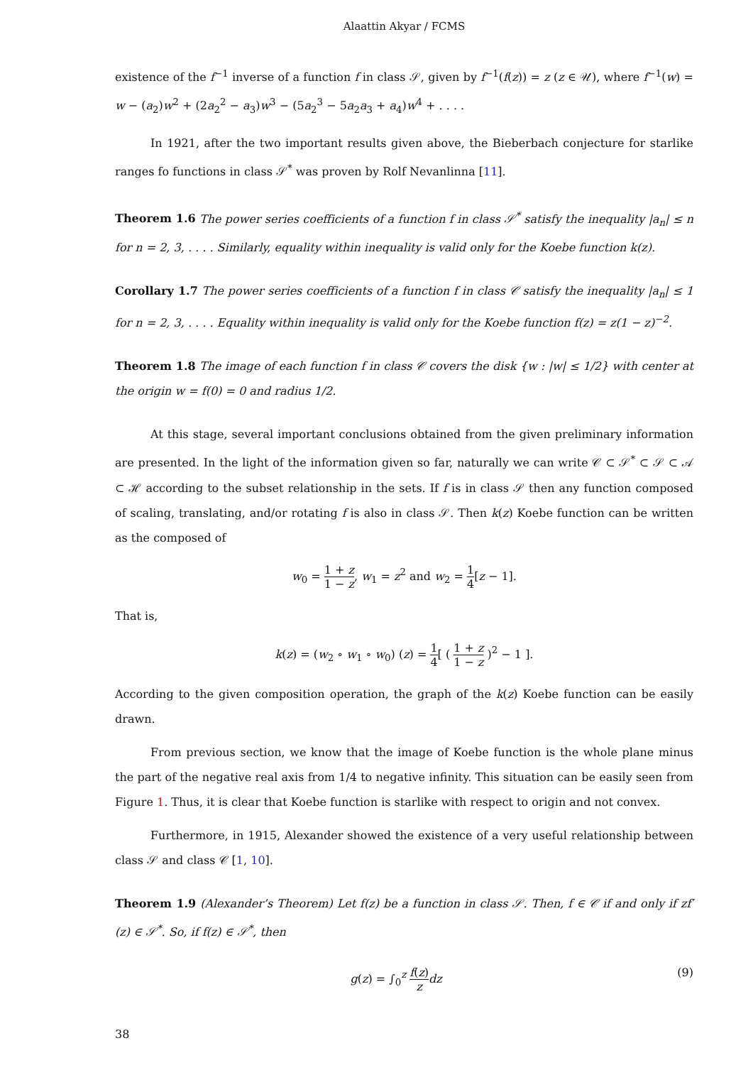Alaattin Akyar / FCMS
existence of the f<sup>−1</sup> inverse of a function f in class 𝒮, given by f<sup>−1</sup>(f(z)) = z (z ∈ 𝒰), where f<sup>−1</sup>(w) = w − (a<sub>2</sub>)w<sup>2</sup> + (2a<sub>2</sub><sup>2</sup> − a<sub>3</sub>)w<sup>3</sup> − (5a<sub>2</sub><sup>3</sup> − 5a<sub>2</sub>a<sub>3</sub> + a<sub>4</sub>)w<sup>4</sup> + . . . .
In 1921, after the two important results given above, the Bieberbach conjecture for starlike ranges fo functions in class 𝒮<sup>*</sup> was proven by Rolf Nevanlinna [11].
Theorem 1.6 The power series coefficients of a function f in class 𝒮<sup>*</sup> satisfy the inequality |a<sub>n</sub>| ≤ n for n = 2, 3, . . . . Similarly, equality within inequality is valid only for the Koebe function k(z).
Corollary 1.7 The power series coefficients of a function f in class 𝒞 satisfy the inequality |a<sub>n</sub>| ≤ 1 for n = 2, 3, . . . . Equality within inequality is valid only for the Koebe function f(z) = z(1 − z)<sup>−2</sup>.
Theorem 1.8 The image of each function f in class 𝒞 covers the disk {w : |w| ≤ 1/2} with center at the origin w = f(0) = 0 and radius 1/2.
At this stage, several important conclusions obtained from the given preliminary information are presented. In the light of the information given so far, naturally we can write 𝒞 ⊂ 𝒮<sup>*</sup> ⊂ 𝒮 ⊂ 𝒜 ⊂ ℋ according to the subset relationship in the sets. If f is in class 𝒮 then any function composed of scaling, translating, and/or rotating f is also in class 𝒮. Then k(z) Koebe function can be written as the composed of
w<sub>0</sub> = 1 + z 1 − z, w<sub>1</sub> = z<sup>2</sup> and w<sub>2</sub> = 1 4[z − 1].
That is,
k(z) = (w<sub>2</sub> ∘ w<sub>1</sub> ∘ w<sub>0</sub>) (z) = 1 4[ ( 1 + z 1 − z )<sup>2</sup> − 1 ].
According to the given composition operation, the graph of the k(z) Koebe function can be easily drawn.
From previous section, we know that the image of Koebe function is the whole plane minus the part of the negative real axis from 1/4 to negative infinity. This situation can be easily seen from Figure 1. Thus, it is clear that Koebe function is starlike with respect to origin and not convex.
Furthermore, in 1915, Alexander showed the existence of a very useful relationship between class 𝒮 and class 𝒞 [1, 10].
Theorem 1.9 (Alexander’s Theorem) Let f(z) be a function in class 𝒮. Then, f ∈ 𝒞 if and only if zf′(z) ∈ 𝒮<sup>*</sup>. So, if f(z) ∈ 𝒮<sup>*</sup>, then
g(z) = ∫<sub>0</sub><sup>z</sup> f(z) z dz (9)
38